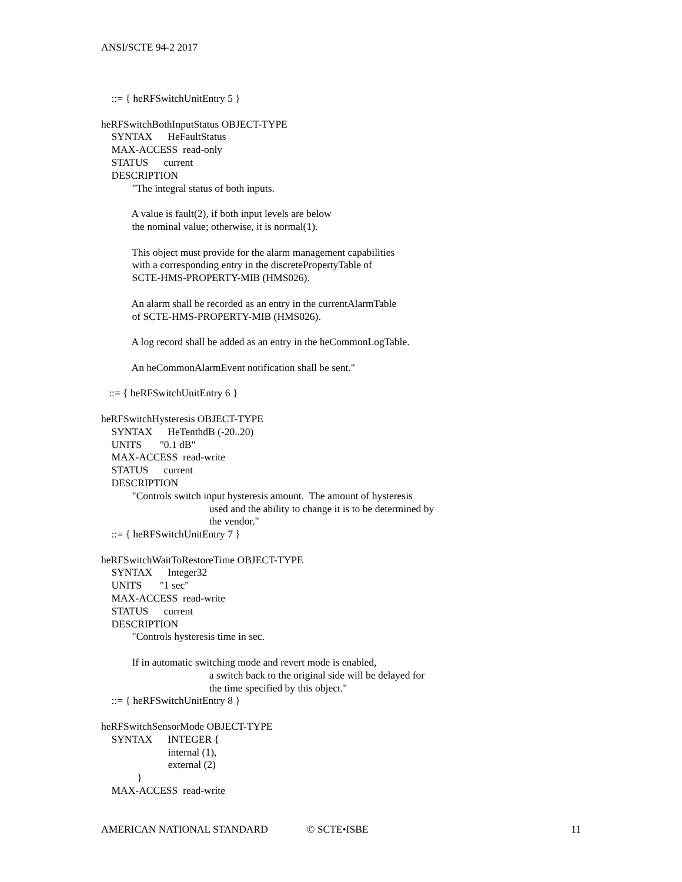ANSI/SCTE 94-2 2017
::= { heRFSwitchUnitEntry 5 }
heRFSwitchBothInputStatus OBJECT-TYPE
SYNTAX HeFaultStatus
MAX-ACCESS read-only
STATUS current
DESCRIPTION
"The integral status of both inputs.
A value is fault(2), if both input levels are below
the nominal value; otherwise, it is normal(1).
This object must provide for the alarm management capabilities
with a corresponding entry in the discretePropertyTable of
SCTE-HMS-PROPERTY-MIB (HMS026).
An alarm shall be recorded as an entry in the currentAlarmTable
of SCTE-HMS-PROPERTY-MIB (HMS026).
A log record shall be added as an entry in the heCommonLogTable.
An heCommonAlarmEvent notification shall be sent."
::= { heRFSwitchUnitEntry 6 }
heRFSwitchHysteresis OBJECT-TYPE
SYNTAX HeTenthdB (-20..20)
UNITS "0.1 dB"
MAX-ACCESS read-write
STATUS current
DESCRIPTION
"Controls switch input hysteresis amount. The amount of hysteresis
used and the ability to change it is to be determined by
the vendor."
::= { heRFSwitchUnitEntry 7 }
heRFSwitchWaitToRestoreTime OBJECT-TYPE
SYNTAX Integer32
UNITS "1 sec"
MAX-ACCESS read-write
STATUS current
DESCRIPTION
"Controls hysteresis time in sec.
If in automatic switching mode and revert mode is enabled,
a switch back to the original side will be delayed for
the time specified by this object."
::= { heRFSwitchUnitEntry 8 }
heRFSwitchSensorMode OBJECT-TYPE
SYNTAX INTEGER {
internal (1),
external (2)
}
MAX-ACCESS read-write
AMERICAN NATIONAL STANDARD © SCTE•ISBE 11